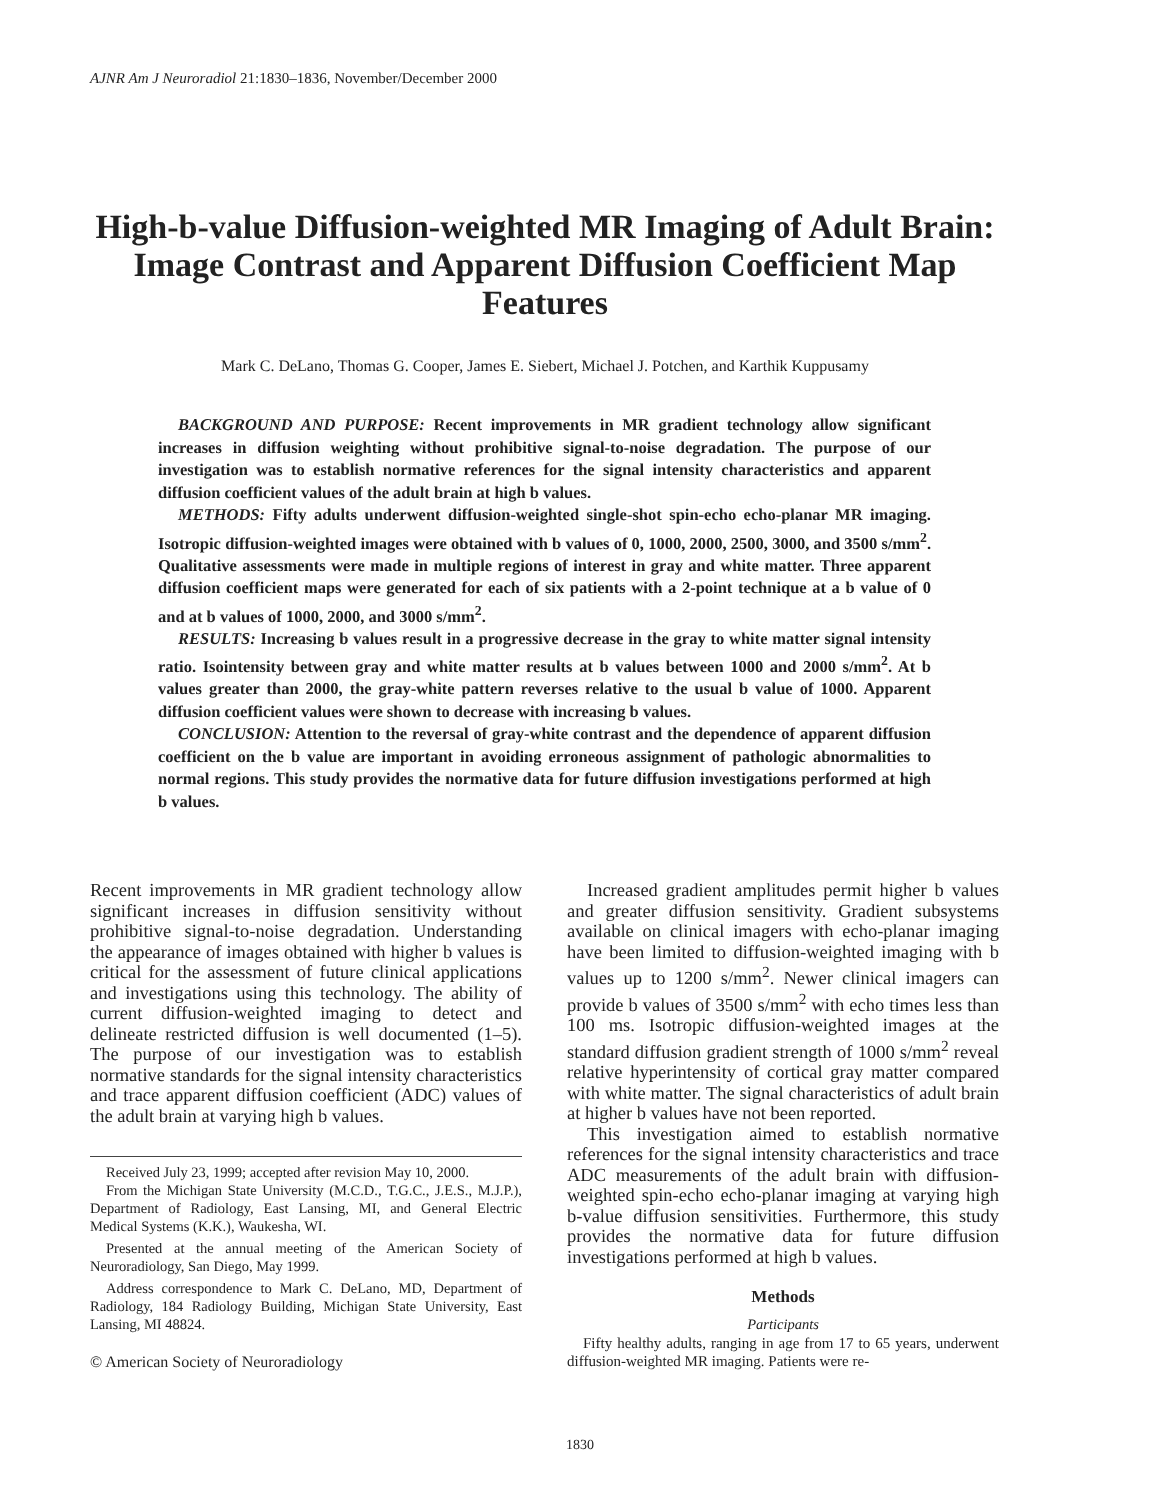AJNR Am J Neuroradiol 21:1830–1836, November/December 2000
High-b-value Diffusion-weighted MR Imaging of Adult Brain: Image Contrast and Apparent Diffusion Coefficient Map Features
Mark C. DeLano, Thomas G. Cooper, James E. Siebert, Michael J. Potchen, and Karthik Kuppusamy
BACKGROUND AND PURPOSE: Recent improvements in MR gradient technology allow significant increases in diffusion weighting without prohibitive signal-to-noise degradation. The purpose of our investigation was to establish normative references for the signal intensity characteristics and apparent diffusion coefficient values of the adult brain at high b values.
METHODS: Fifty adults underwent diffusion-weighted single-shot spin-echo echo-planar MR imaging. Isotropic diffusion-weighted images were obtained with b values of 0, 1000, 2000, 2500, 3000, and 3500 s/mm<sup>2</sup>. Qualitative assessments were made in multiple regions of interest in gray and white matter. Three apparent diffusion coefficient maps were generated for each of six patients with a 2-point technique at a b value of 0 and at b values of 1000, 2000, and 3000 s/mm<sup>2</sup>.
RESULTS: Increasing b values result in a progressive decrease in the gray to white matter signal intensity ratio. Isointensity between gray and white matter results at b values between 1000 and 2000 s/mm<sup>2</sup>. At b values greater than 2000, the gray-white pattern reverses relative to the usual b value of 1000. Apparent diffusion coefficient values were shown to decrease with increasing b values.
CONCLUSION: Attention to the reversal of gray-white contrast and the dependence of apparent diffusion coefficient on the b value are important in avoiding erroneous assignment of pathologic abnormalities to normal regions. This study provides the normative data for future diffusion investigations performed at high b values.
Recent improvements in MR gradient technology allow significant increases in diffusion sensitivity without prohibitive signal-to-noise degradation. Understanding the appearance of images obtained with higher b values is critical for the assessment of future clinical applications and investigations using this technology. The ability of current diffusion-weighted imaging to detect and delineate restricted diffusion is well documented (1–5). The purpose of our investigation was to establish normative standards for the signal intensity characteristics and trace apparent diffusion coefficient (ADC) values of the adult brain at varying high b values.
Received July 23, 1999; accepted after revision May 10, 2000.
From the Michigan State University (M.C.D., T.G.C., J.E.S., M.J.P.), Department of Radiology, East Lansing, MI, and General Electric Medical Systems (K.K.), Waukesha, WI.
Presented at the annual meeting of the American Society of Neuroradiology, San Diego, May 1999.
Address correspondence to Mark C. DeLano, MD, Department of Radiology, 184 Radiology Building, Michigan State University, East Lansing, MI 48824.
© American Society of Neuroradiology
Increased gradient amplitudes permit higher b values and greater diffusion sensitivity. Gradient subsystems available on clinical imagers with echo-planar imaging have been limited to diffusion-weighted imaging with b values up to 1200 s/mm<sup>2</sup>. Newer clinical imagers can provide b values of 3500 s/mm<sup>2</sup> with echo times less than 100 ms. Isotropic diffusion-weighted images at the standard diffusion gradient strength of 1000 s/mm<sup>2</sup> reveal relative hyperintensity of cortical gray matter compared with white matter. The signal characteristics of adult brain at higher b values have not been reported.
This investigation aimed to establish normative references for the signal intensity characteristics and trace ADC measurements of the adult brain with diffusion-weighted spin-echo echo-planar imaging at varying high b-value diffusion sensitivities. Furthermore, this study provides the normative data for future diffusion investigations performed at high b values.
Methods
Participants
Fifty healthy adults, ranging in age from 17 to 65 years, underwent diffusion-weighted MR imaging. Patients were re-
1830